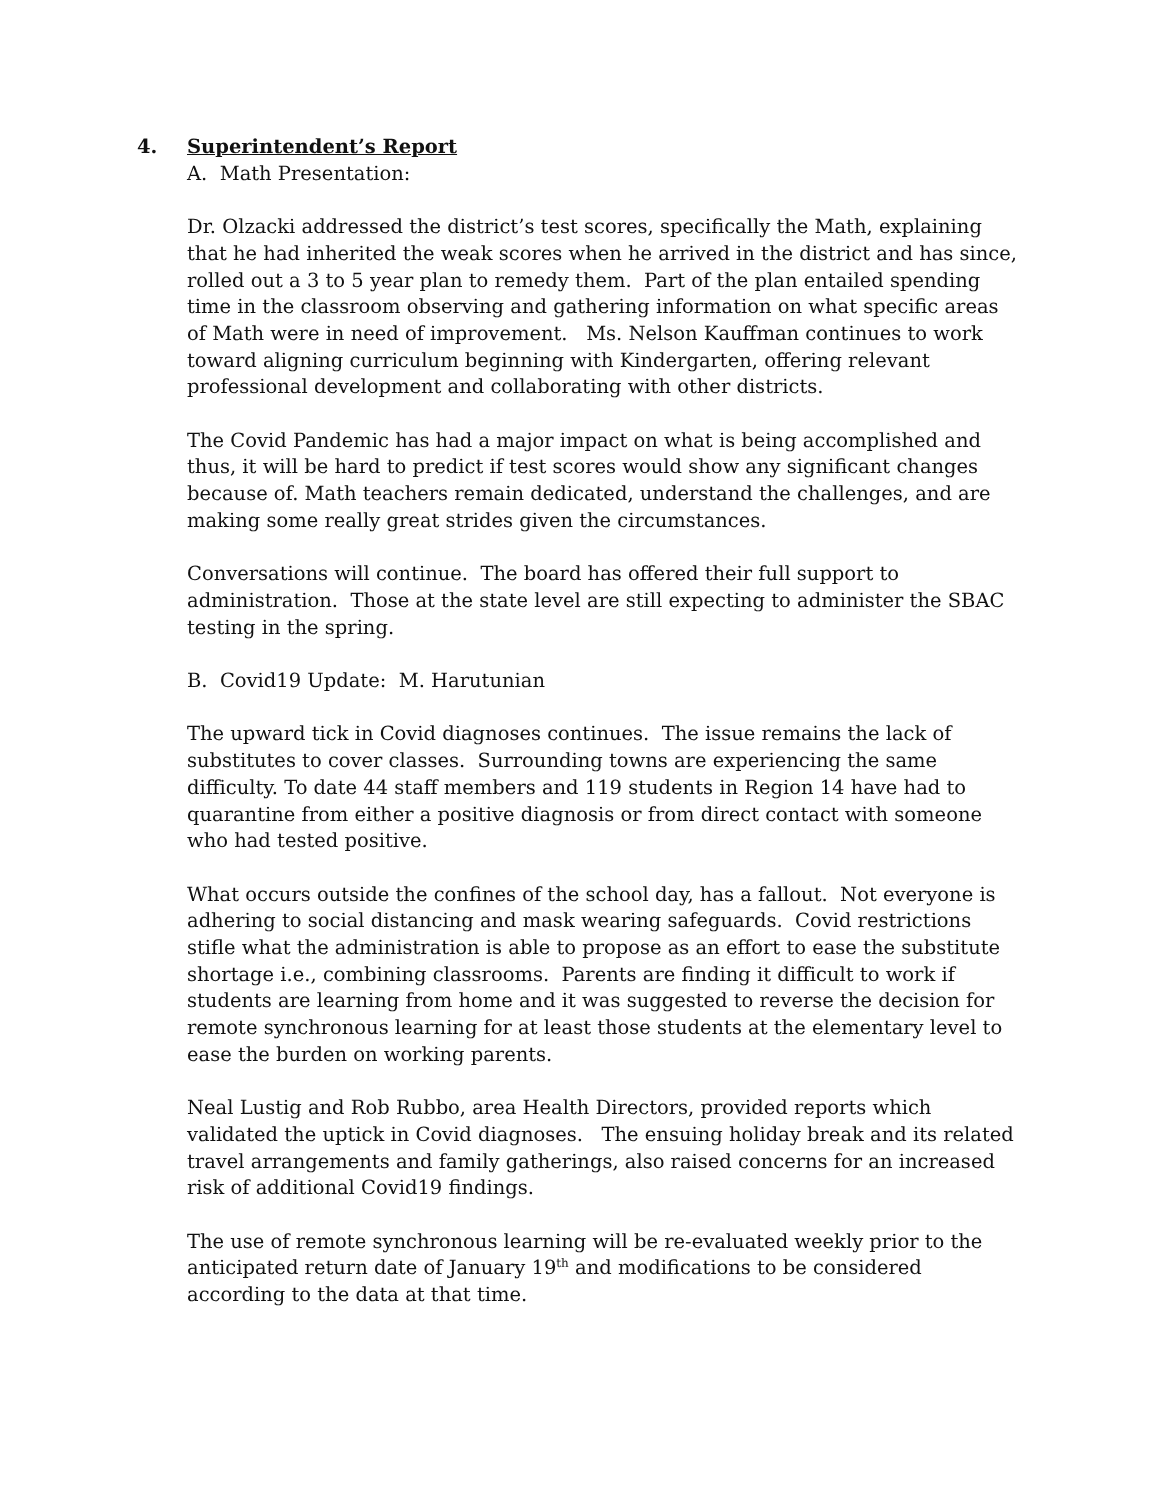4. Superintendent’s Report
A. Math Presentation:
Dr. Olzacki addressed the district’s test scores, specifically the Math, explaining that he had inherited the weak scores when he arrived in the district and has since, rolled out a 3 to 5 year plan to remedy them. Part of the plan entailed spending time in the classroom observing and gathering information on what specific areas of Math were in need of improvement. Ms. Nelson Kauffman continues to work toward aligning curriculum beginning with Kindergarten, offering relevant professional development and collaborating with other districts.
The Covid Pandemic has had a major impact on what is being accomplished and thus, it will be hard to predict if test scores would show any significant changes because of. Math teachers remain dedicated, understand the challenges, and are making some really great strides given the circumstances.
Conversations will continue. The board has offered their full support to administration. Those at the state level are still expecting to administer the SBAC testing in the spring.
B. Covid19 Update: M. Harutunian
The upward tick in Covid diagnoses continues. The issue remains the lack of substitutes to cover classes. Surrounding towns are experiencing the same difficulty. To date 44 staff members and 119 students in Region 14 have had to quarantine from either a positive diagnosis or from direct contact with someone who had tested positive.
What occurs outside the confines of the school day, has a fallout. Not everyone is adhering to social distancing and mask wearing safeguards. Covid restrictions stifle what the administration is able to propose as an effort to ease the substitute shortage i.e., combining classrooms. Parents are finding it difficult to work if students are learning from home and it was suggested to reverse the decision for remote synchronous learning for at least those students at the elementary level to ease the burden on working parents.
Neal Lustig and Rob Rubbo, area Health Directors, provided reports which validated the uptick in Covid diagnoses. The ensuing holiday break and its related travel arrangements and family gatherings, also raised concerns for an increased risk of additional Covid19 findings.
The use of remote synchronous learning will be re-evaluated weekly prior to the anticipated return date of January 19<sup>th</sup> and modifications to be considered according to the data at that time.